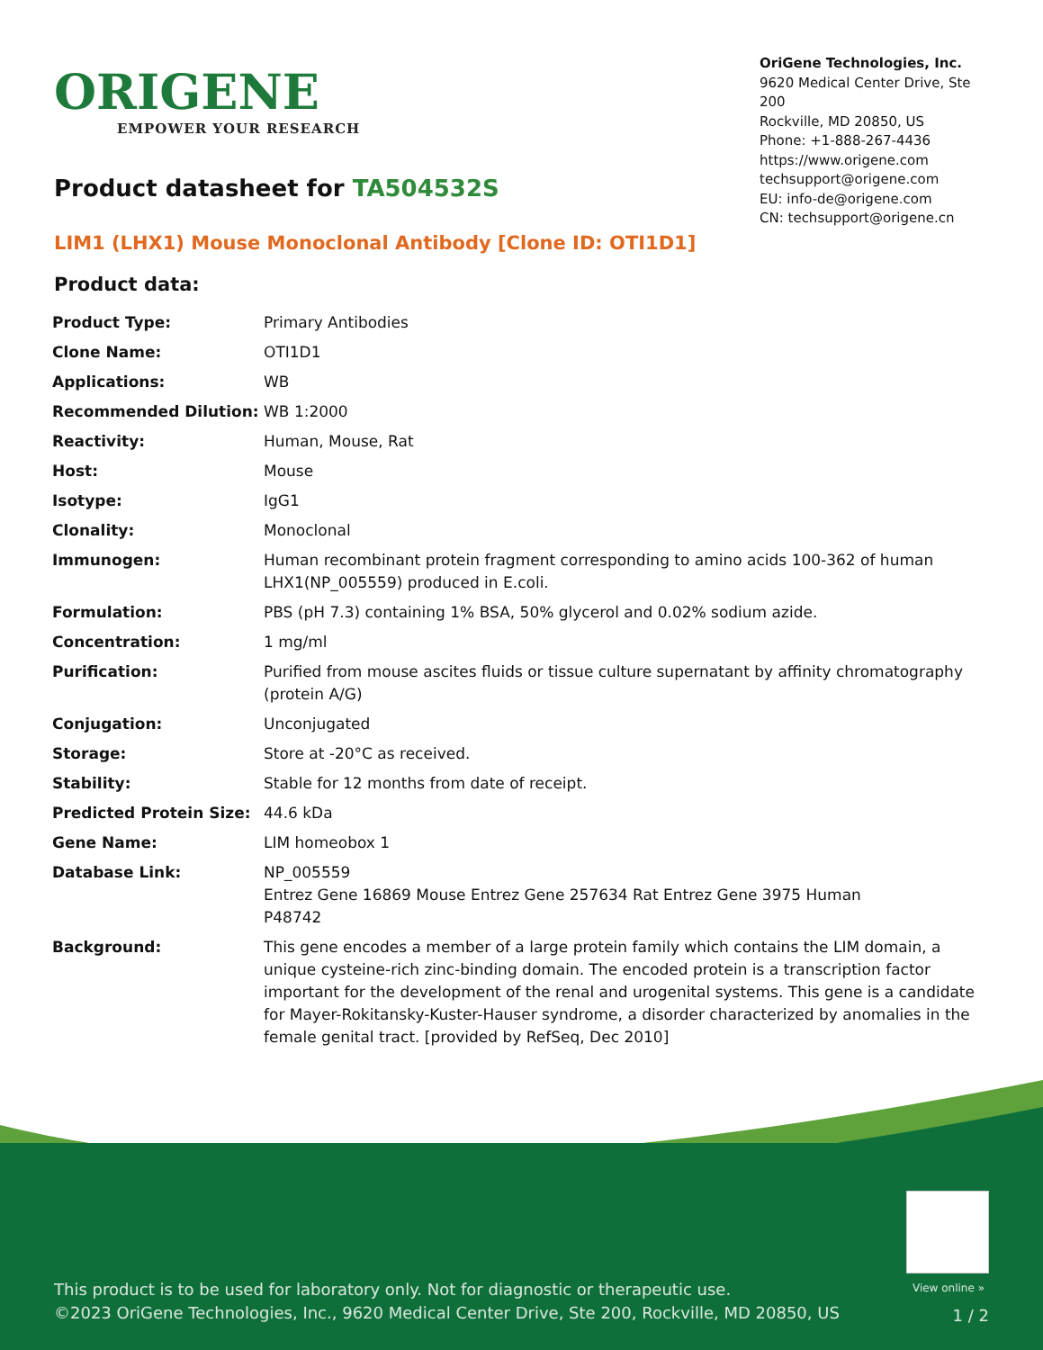ORIGENE
EMPOWER YOUR RESEARCH
OriGene Technologies, Inc.
9620 Medical Center Drive, Ste 200
Rockville, MD 20850, US
Phone: +1-888-267-4436
https://www.origene.com
techsupport@origene.com
EU: info-de@origene.com
CN: techsupport@origene.cn
Product datasheet for TA504532S
LIM1 (LHX1) Mouse Monoclonal Antibody [Clone ID: OTI1D1]
Product data:
| Product Type: | Primary Antibodies |
| Clone Name: | OTI1D1 |
| Applications: | WB |
| Recommended Dilution: | WB 1:2000 |
| Reactivity: | Human, Mouse, Rat |
| Host: | Mouse |
| Isotype: | IgG1 |
| Clonality: | Monoclonal |
| Immunogen: | Human recombinant protein fragment corresponding to amino acids 100-362 of human LHX1(NP_005559) produced in E.coli. |
| Formulation: | PBS (pH 7.3) containing 1% BSA, 50% glycerol and 0.02% sodium azide. |
| Concentration: | 1 mg/ml |
| Purification: | Purified from mouse ascites fluids or tissue culture supernatant by affinity chromatography (protein A/G) |
| Conjugation: | Unconjugated |
| Storage: | Store at -20°C as received. |
| Stability: | Stable for 12 months from date of receipt. |
| Predicted Protein Size: | 44.6 kDa |
| Gene Name: | LIM homeobox 1 |
| Database Link: | NP_005559 Entrez Gene 16869 Mouse Entrez Gene 257634 Rat Entrez Gene 3975 Human P48742 |
| Background: | This gene encodes a member of a large protein family which contains the LIM domain, a unique cysteine-rich zinc-binding domain. The encoded protein is a transcription factor important for the development of the renal and urogenital systems. This gene is a candidate for Mayer-Rokitansky-Kuster-Hauser syndrome, a disorder characterized by anomalies in the female genital tract. [provided by RefSeq, Dec 2010] |
View online »
This product is to be used for laboratory only. Not for diagnostic or therapeutic use.
©2023 OriGene Technologies, Inc., 9620 Medical Center Drive, Ste 200, Rockville, MD 20850, US
1 / 2